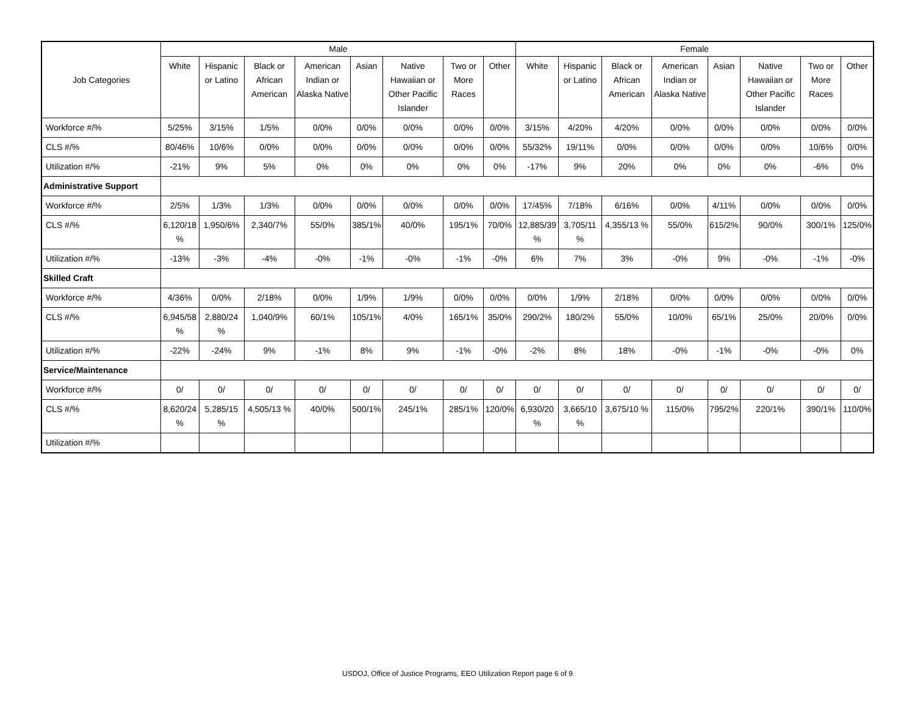| Job Categories | Male | | | | | | | | Female | | | | | | | |
| --- | --- | --- | --- | --- | --- | --- | --- | --- | --- | --- | --- | --- | --- | --- | --- | --- |
| | White | Hispanic or Latino | Black or African American | American Indian or Alaska Native | Asian | Native Hawaiian or Other Pacific Islander | Two or More Races | Other | White | Hispanic or Latino | Black or African American | American Indian or Alaska Native | Asian | Native Hawaiian or Other Pacific Islander | Two or More Races | Other |
| Workforce #/% | 5/25% | 3/15% | 1/5% | 0/0% | 0/0% | 0/0% | 0/0% | 0/0% | 3/15% | 4/20% | 4/20% | 0/0% | 0/0% | 0/0% | 0/0% | 0/0% |
| CLS #/% | 80/46% | 10/6% | 0/0% | 0/0% | 0/0% | 0/0% | 0/0% | 0/0% | 55/32% | 19/11% | 0/0% | 0/0% | 0/0% | 0/0% | 10/6% | 0/0% |
| Utilization #/% | -21% | 9% | 5% | 0% | 0% | 0% | 0% | 0% | -17% | 9% | 20% | 0% | 0% | 0% | -6% | 0% |
| Administrative Support | | | | | | | | | | | | | | | | |
| Workforce #/% | 2/5% | 1/3% | 1/3% | 0/0% | 0/0% | 0/0% | 0/0% | 0/0% | 17/45% | 7/18% | 6/16% | 0/0% | 4/11% | 0/0% | 0/0% | 0/0% |
| CLS #/% | 6,120/18 % | 1,950/6% | 2,340/7% | 55/0% | 385/1% | 40/0% | 195/1% | 70/0% | 12,885/39 % | 3,705/11 % | 4,355/13 % | 55/0% | 615/2% | 90/0% | 300/1% | 125/0% |
| Utilization #/% | -13% | -3% | -4% | -0% | -1% | -0% | -1% | -0% | 6% | 7% | 3% | -0% | 9% | -0% | -1% | -0% |
| Skilled Craft | | | | | | | | | | | | | | | | |
| Workforce #/% | 4/36% | 0/0% | 2/18% | 0/0% | 1/9% | 1/9% | 0/0% | 0/0% | 0/0% | 1/9% | 2/18% | 0/0% | 0/0% | 0/0% | 0/0% | 0/0% |
| CLS #/% | 6,945/58 % | 2,880/24 % | 1,040/9% | 60/1% | 105/1% | 4/0% | 165/1% | 35/0% | 290/2% | 180/2% | 55/0% | 10/0% | 65/1% | 25/0% | 20/0% | 0/0% |
| Utilization #/% | -22% | -24% | 9% | -1% | 8% | 9% | -1% | -0% | -2% | 8% | 18% | -0% | -1% | -0% | -0% | 0% |
| Service/Maintenance | | | | | | | | | | | | | | | | |
| Workforce #/% | 0/ | 0/ | 0/ | 0/ | 0/ | 0/ | 0/ | 0/ | 0/ | 0/ | 0/ | 0/ | 0/ | 0/ | 0/ | 0/ |
| CLS #/% | 8,620/24 % | 5,285/15 % | 4,505/13 % | 40/0% | 500/1% | 245/1% | 285/1% | 120/0% | 6,930/20 % | 3,665/10 % | 3,675/10 % | 115/0% | 795/2% | 220/1% | 390/1% | 110/0% |
| Utilization #/% | | | | | | | | | | | | | | | | |
USDOJ, Office of Justice Programs, EEO Utilization Report page 6 of 9